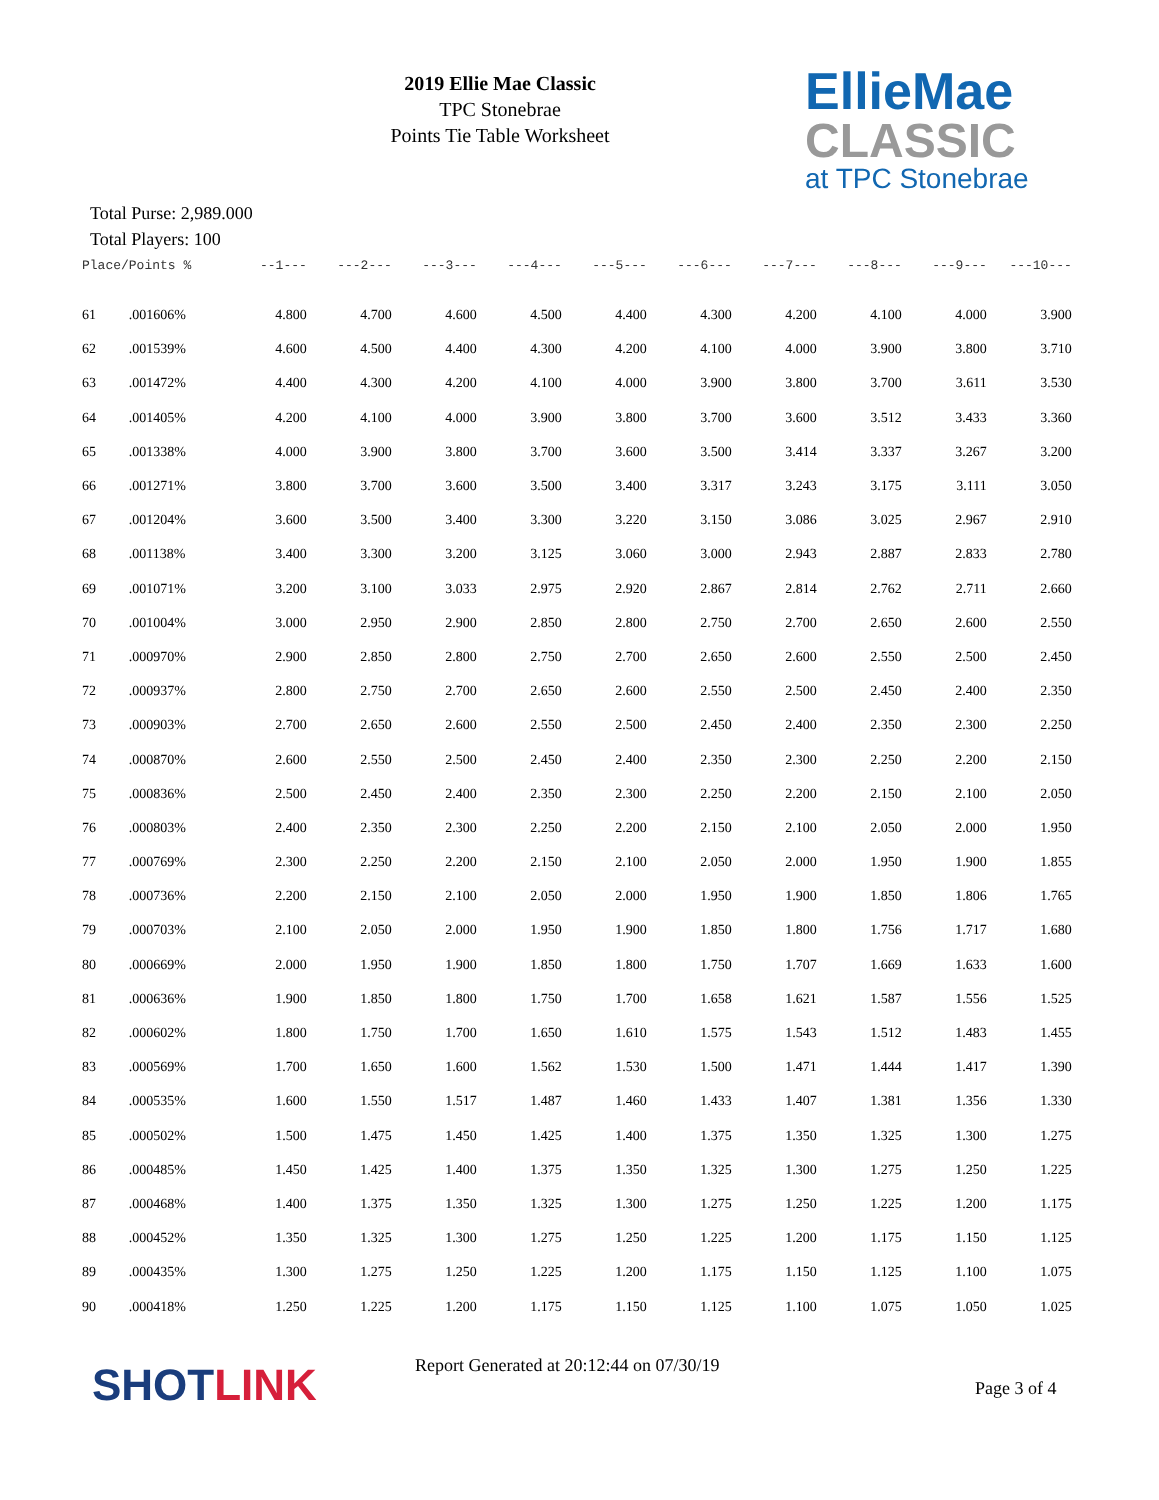2019 Ellie Mae Classic
TPC Stonebrae
Points Tie Table Worksheet
EllieMae
CLASSIC
at TPC Stonebrae
Total Purse: 2,989.000
Total Players: 100
| Place/ | Points % | --1--- | ---2--- | ---3--- | ---4--- | ---5--- | ---6--- | ---7--- | ---8--- | ---9--- | ---10--- |
| --- | --- | --- | --- | --- | --- | --- | --- | --- | --- | --- | --- |
| 61 | .001606% | 4.800 | 4.700 | 4.600 | 4.500 | 4.400 | 4.300 | 4.200 | 4.100 | 4.000 | 3.900 |
| 62 | .001539% | 4.600 | 4.500 | 4.400 | 4.300 | 4.200 | 4.100 | 4.000 | 3.900 | 3.800 | 3.710 |
| 63 | .001472% | 4.400 | 4.300 | 4.200 | 4.100 | 4.000 | 3.900 | 3.800 | 3.700 | 3.611 | 3.530 |
| 64 | .001405% | 4.200 | 4.100 | 4.000 | 3.900 | 3.800 | 3.700 | 3.600 | 3.512 | 3.433 | 3.360 |
| 65 | .001338% | 4.000 | 3.900 | 3.800 | 3.700 | 3.600 | 3.500 | 3.414 | 3.337 | 3.267 | 3.200 |
| 66 | .001271% | 3.800 | 3.700 | 3.600 | 3.500 | 3.400 | 3.317 | 3.243 | 3.175 | 3.111 | 3.050 |
| 67 | .001204% | 3.600 | 3.500 | 3.400 | 3.300 | 3.220 | 3.150 | 3.086 | 3.025 | 2.967 | 2.910 |
| 68 | .001138% | 3.400 | 3.300 | 3.200 | 3.125 | 3.060 | 3.000 | 2.943 | 2.887 | 2.833 | 2.780 |
| 69 | .001071% | 3.200 | 3.100 | 3.033 | 2.975 | 2.920 | 2.867 | 2.814 | 2.762 | 2.711 | 2.660 |
| 70 | .001004% | 3.000 | 2.950 | 2.900 | 2.850 | 2.800 | 2.750 | 2.700 | 2.650 | 2.600 | 2.550 |
| 71 | .000970% | 2.900 | 2.850 | 2.800 | 2.750 | 2.700 | 2.650 | 2.600 | 2.550 | 2.500 | 2.450 |
| 72 | .000937% | 2.800 | 2.750 | 2.700 | 2.650 | 2.600 | 2.550 | 2.500 | 2.450 | 2.400 | 2.350 |
| 73 | .000903% | 2.700 | 2.650 | 2.600 | 2.550 | 2.500 | 2.450 | 2.400 | 2.350 | 2.300 | 2.250 |
| 74 | .000870% | 2.600 | 2.550 | 2.500 | 2.450 | 2.400 | 2.350 | 2.300 | 2.250 | 2.200 | 2.150 |
| 75 | .000836% | 2.500 | 2.450 | 2.400 | 2.350 | 2.300 | 2.250 | 2.200 | 2.150 | 2.100 | 2.050 |
| 76 | .000803% | 2.400 | 2.350 | 2.300 | 2.250 | 2.200 | 2.150 | 2.100 | 2.050 | 2.000 | 1.950 |
| 77 | .000769% | 2.300 | 2.250 | 2.200 | 2.150 | 2.100 | 2.050 | 2.000 | 1.950 | 1.900 | 1.855 |
| 78 | .000736% | 2.200 | 2.150 | 2.100 | 2.050 | 2.000 | 1.950 | 1.900 | 1.850 | 1.806 | 1.765 |
| 79 | .000703% | 2.100 | 2.050 | 2.000 | 1.950 | 1.900 | 1.850 | 1.800 | 1.756 | 1.717 | 1.680 |
| 80 | .000669% | 2.000 | 1.950 | 1.900 | 1.850 | 1.800 | 1.750 | 1.707 | 1.669 | 1.633 | 1.600 |
| 81 | .000636% | 1.900 | 1.850 | 1.800 | 1.750 | 1.700 | 1.658 | 1.621 | 1.587 | 1.556 | 1.525 |
| 82 | .000602% | 1.800 | 1.750 | 1.700 | 1.650 | 1.610 | 1.575 | 1.543 | 1.512 | 1.483 | 1.455 |
| 83 | .000569% | 1.700 | 1.650 | 1.600 | 1.562 | 1.530 | 1.500 | 1.471 | 1.444 | 1.417 | 1.390 |
| 84 | .000535% | 1.600 | 1.550 | 1.517 | 1.487 | 1.460 | 1.433 | 1.407 | 1.381 | 1.356 | 1.330 |
| 85 | .000502% | 1.500 | 1.475 | 1.450 | 1.425 | 1.400 | 1.375 | 1.350 | 1.325 | 1.300 | 1.275 |
| 86 | .000485% | 1.450 | 1.425 | 1.400 | 1.375 | 1.350 | 1.325 | 1.300 | 1.275 | 1.250 | 1.225 |
| 87 | .000468% | 1.400 | 1.375 | 1.350 | 1.325 | 1.300 | 1.275 | 1.250 | 1.225 | 1.200 | 1.175 |
| 88 | .000452% | 1.350 | 1.325 | 1.300 | 1.275 | 1.250 | 1.225 | 1.200 | 1.175 | 1.150 | 1.125 |
| 89 | .000435% | 1.300 | 1.275 | 1.250 | 1.225 | 1.200 | 1.175 | 1.150 | 1.125 | 1.100 | 1.075 |
| 90 | .000418% | 1.250 | 1.225 | 1.200 | 1.175 | 1.150 | 1.125 | 1.100 | 1.075 | 1.050 | 1.025 |
SHOT LINK
Report Generated at 20:12:44 on 07/30/19
Page 3 of 4